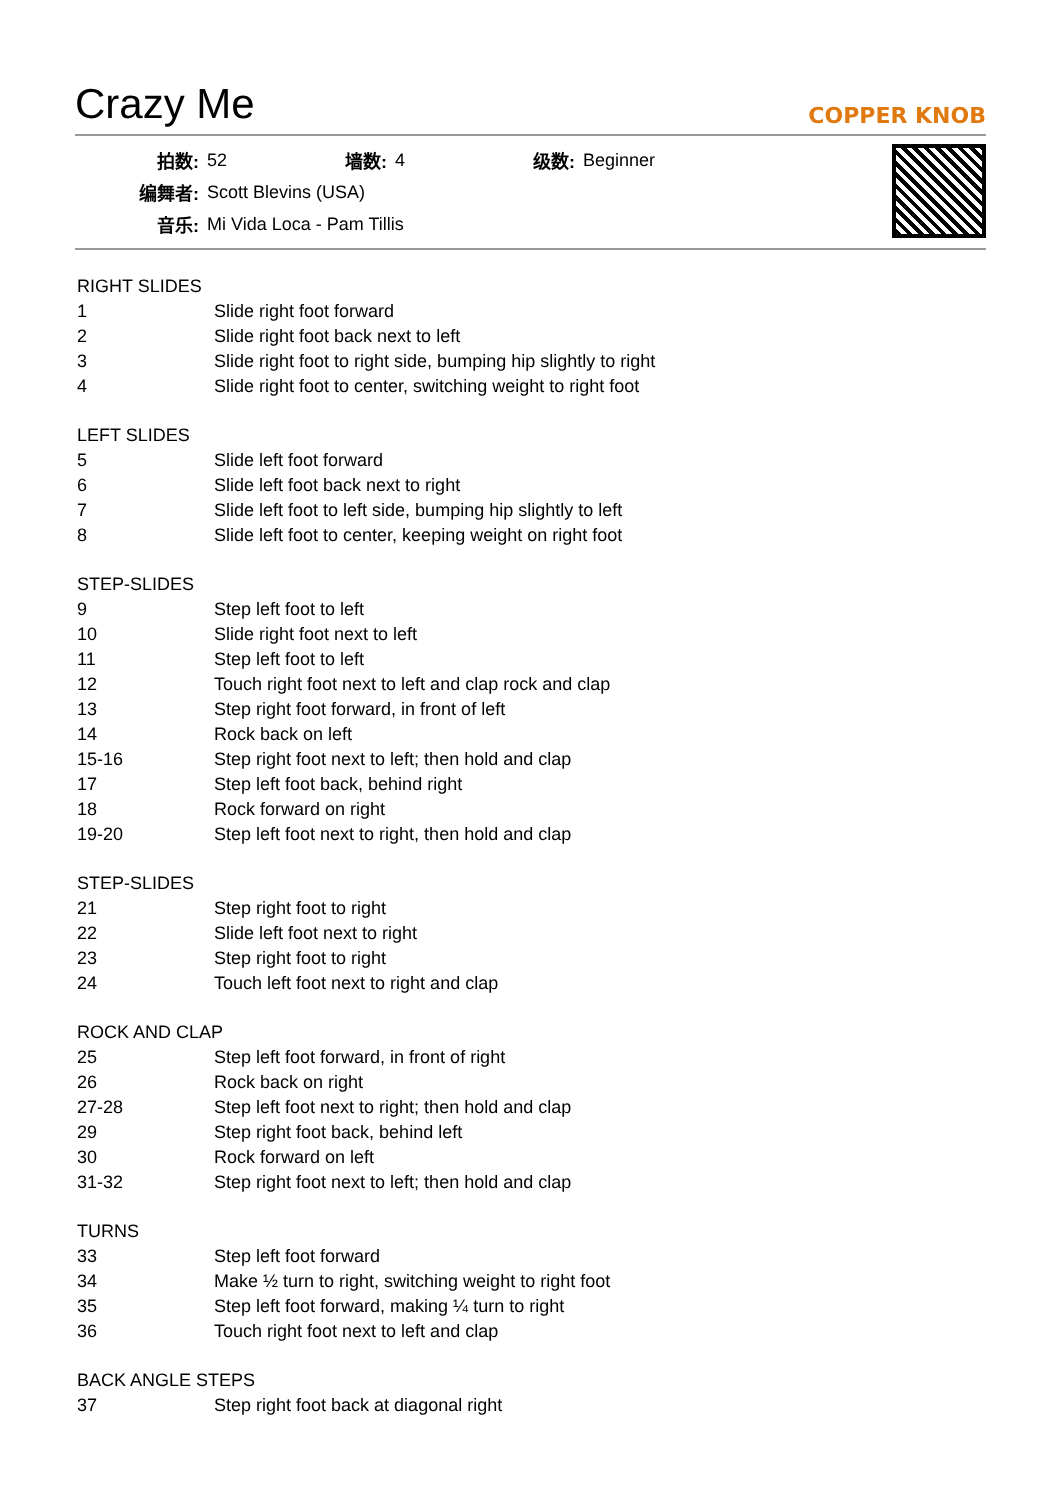Crazy Me
COPPER KNOB
| 拍数: | 52 | 墙数: | 4 | 级数: | Beginner |
| 编舞者: | Scott Blevins (USA) | | | | |
| 音乐: | Mi Vida Loca - Pam Tillis | | | | |
RIGHT SLIDES
| 1 | Slide right foot forward |
| 2 | Slide right foot back next to left |
| 3 | Slide right foot to right side, bumping hip slightly to right |
| 4 | Slide right foot to center, switching weight to right foot |
LEFT SLIDES
| 5 | Slide left foot forward |
| 6 | Slide left foot back next to right |
| 7 | Slide left foot to left side, bumping hip slightly to left |
| 8 | Slide left foot to center, keeping weight on right foot |
STEP-SLIDES
| 9 | Step left foot to left |
| 10 | Slide right foot next to left |
| 11 | Step left foot to left |
| 12 | Touch right foot next to left and clap rock and clap |
| 13 | Step right foot forward, in front of left |
| 14 | Rock back on left |
| 15-16 | Step right foot next to left; then hold and clap |
| 17 | Step left foot back, behind right |
| 18 | Rock forward on right |
| 19-20 | Step left foot next to right, then hold and clap |
STEP-SLIDES
| 21 | Step right foot to right |
| 22 | Slide left foot next to right |
| 23 | Step right foot to right |
| 24 | Touch left foot next to right and clap |
ROCK AND CLAP
| 25 | Step left foot forward, in front of right |
| 26 | Rock back on right |
| 27-28 | Step left foot next to right; then hold and clap |
| 29 | Step right foot back, behind left |
| 30 | Rock forward on left |
| 31-32 | Step right foot next to left; then hold and clap |
TURNS
| 33 | Step left foot forward |
| 34 | Make ½ turn to right, switching weight to right foot |
| 35 | Step left foot forward, making ¼ turn to right |
| 36 | Touch right foot next to left and clap |
BACK ANGLE STEPS
| 37 | Step right foot back at diagonal right |